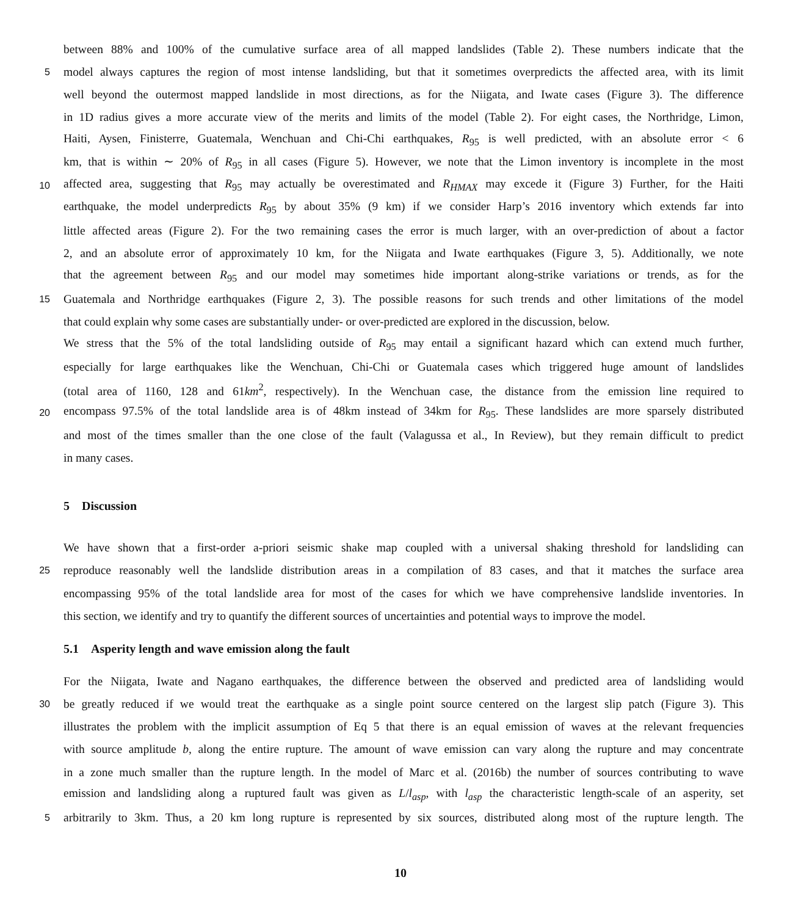between 88% and 100% of the cumulative surface area of all mapped landslides (Table 2). These numbers indicate that the
5 model always captures the region of most intense landsliding, but that it sometimes overpredicts the affected area, with its limit
well beyond the outermost mapped landslide in most directions, as for the Niigata, and Iwate cases (Figure 3). The difference
in 1D radius gives a more accurate view of the merits and limits of the model (Table 2). For eight cases, the Northridge, Limon,
Haiti, Aysen, Finisterre, Guatemala, Wenchuan and Chi-Chi earthquakes, R<sub>95</sub> is well predicted, with an absolute error < 6
km, that is within ∼ 20% of R<sub>95</sub> in all cases (Figure 5). However, we note that the Limon inventory is incomplete in the most
10 affected area, suggesting that R<sub>95</sub> may actually be overestimated and R<sub>HMAX</sub> may excede it (Figure 3) Further, for the Haiti
earthquake, the model underpredicts R<sub>95</sub> by about 35% (9 km) if we consider Harp’s 2016 inventory which extends far into
little affected areas (Figure 2). For the two remaining cases the error is much larger, with an over-prediction of about a factor
2, and an absolute error of approximately 10 km, for the Niigata and Iwate earthquakes (Figure 3, 5). Additionally, we note
that the agreement between R<sub>95</sub> and our model may sometimes hide important along-strike variations or trends, as for the
15 Guatemala and Northridge earthquakes (Figure 2, 3). The possible reasons for such trends and other limitations of the model
that could explain why some cases are substantially under- or over-predicted are explored in the discussion, below.
We stress that the 5% of the total landsliding outside of R<sub>95</sub> may entail a significant hazard which can extend much further,
especially for large earthquakes like the Wenchuan, Chi-Chi or Guatemala cases which triggered huge amount of landslides
(total area of 1160, 128 and 61km<sup>2</sup>, respectively). In the Wenchuan case, the distance from the emission line required to
20 encompass 97.5% of the total landslide area is of 48km instead of 34km for R<sub>95</sub>. These landslides are more sparsely distributed
and most of the times smaller than the one close of the fault (Valagussa et al., In Review), but they remain difficult to predict
in many cases.
5 Discussion
We have shown that a first-order a-priori seismic shake map coupled with a universal shaking threshold for landsliding can
25 reproduce reasonably well the landslide distribution areas in a compilation of 83 cases, and that it matches the surface area
encompassing 95% of the total landslide area for most of the cases for which we have comprehensive landslide inventories. In
this section, we identify and try to quantify the different sources of uncertainties and potential ways to improve the model.
5.1 Asperity length and wave emission along the fault
For the Niigata, Iwate and Nagano earthquakes, the difference between the observed and predicted area of landsliding would
30 be greatly reduced if we would treat the earthquake as a single point source centered on the largest slip patch (Figure 3). This
illustrates the problem with the implicit assumption of Eq 5 that there is an equal emission of waves at the relevant frequencies
with source amplitude b, along the entire rupture. The amount of wave emission can vary along the rupture and may concentrate
in a zone much smaller than the rupture length. In the model of Marc et al. (2016b) the number of sources contributing to wave
emission and landsliding along a ruptured fault was given as L/l<sub>asp</sub>, with l<sub>asp</sub> the characteristic length-scale of an asperity, set
5 arbitrarily to 3km. Thus, a 20 km long rupture is represented by six sources, distributed along most of the rupture length. The
10